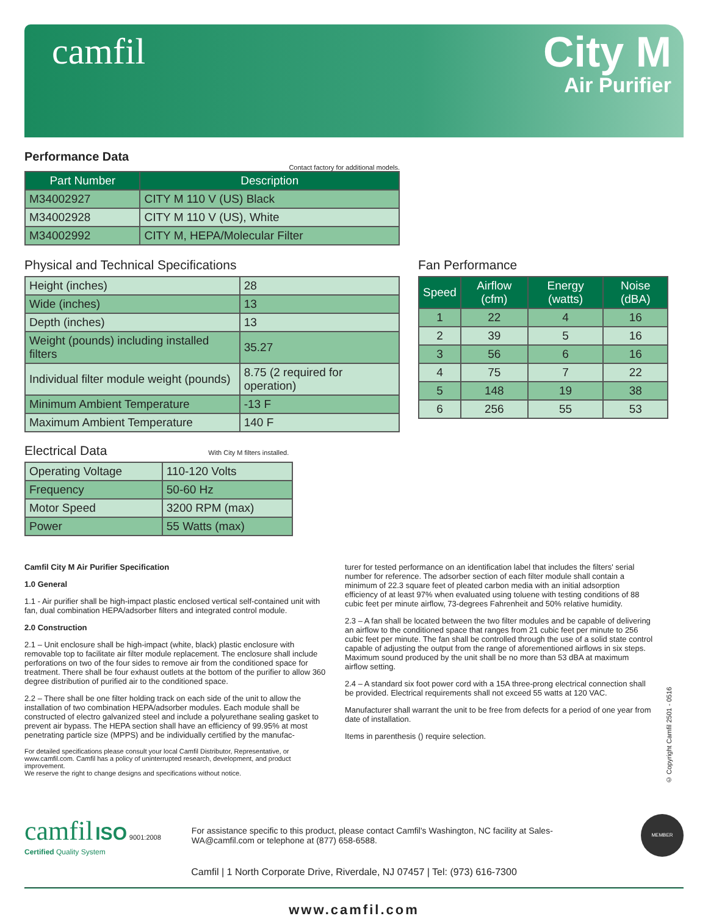camfil
City M
Air Purifier
Performance Data
Contact factory for additional models.
| Part Number | Description |
| --- | --- |
| M34002927 | CITY M 110 V (US) Black |
| M34002928 | CITY M 110 V (US), White |
| M34002992 | CITY M, HEPA/Molecular Filter |
Physical and Technical Specifications
| Height (inches) | 28 |
| Wide (inches) | 13 |
| Depth (inches) | 13 |
| Weight (pounds) including installed filters | 35.27 |
| Individual filter module weight (pounds) | 8.75 (2 required for operation) |
| Minimum Ambient Temperature | -13 F |
| Maximum Ambient Temperature | 140 F |
Electrical Data With City M filters installed.
| Operating Voltage | 110-120 Volts |
| Frequency | 50-60 Hz |
| Motor Speed | 3200 RPM (max) |
| Power | 55 Watts (max) |
Fan Performance
| Speed | Airflow (cfm) | Energy (watts) | Noise (dBA) |
| --- | --- | --- | --- |
| 1 | 22 | 4 | 16 |
| 2 | 39 | 5 | 16 |
| 3 | 56 | 6 | 16 |
| 4 | 75 | 7 | 22 |
| 5 | 148 | 19 | 38 |
| 6 | 256 | 55 | 53 |
Camfil City M Air Purifier Specification
1.0 General
1.1 - Air purifier shall be high-impact plastic enclosed vertical self-contained unit with fan, dual combination HEPA/adsorber filters and integrated control module.
2.0 Construction
2.1 – Unit enclosure shall be high-impact (white, black) plastic enclosure with removable top to facilitate air filter module replacement. The enclosure shall include perforations on two of the four sides to remove air from the conditioned space for treatment. There shall be four exhaust outlets at the bottom of the purifier to allow 360 degree distribution of purified air to the conditioned space.
2.2 – There shall be one filter holding track on each side of the unit to allow the installation of two combination HEPA/adsorber modules. Each module shall be constructed of electro galvanized steel and include a polyurethane sealing gasket to prevent air bypass. The HEPA section shall have an efficiency of 99.95% at most penetrating particle size (MPPS) and be individually certified by the manufac-
For detailed specifications please consult your local Camfil Distributor, Representative, or www.camfil.com. Camfil has a policy of uninterrupted research, development, and product improvement.
We reserve the right to change designs and specifications without notice.
turer for tested performance on an identification label that includes the filters' serial number for reference. The adsorber section of each filter module shall contain a minimum of 22.3 square feet of pleated carbon media with an initial adsorption efficiency of at least 97% when evaluated using toluene with testing conditions of 88 cubic feet per minute airflow, 73-degrees Fahrenheit and 50% relative humidity.
2.3 – A fan shall be located between the two filter modules and be capable of delivering an airflow to the conditioned space that ranges from 21 cubic feet per minute to 256 cubic feet per minute. The fan shall be controlled through the use of a solid state control capable of adjusting the output from the range of aforementioned airflows in six steps. Maximum sound produced by the unit shall be no more than 53 dBA at maximum airflow setting.
2.4 – A standard six foot power cord with a 15A three-prong electrical connection shall be provided. Electrical requirements shall not exceed 55 watts at 120 VAC.
Manufacturer shall warrant the unit to be free from defects for a period of one year from date of installation.
Items in parenthesis () require selection.
© Copyright Camfil 2501 - 0516
camfil ISO 9001:2008
Certified Quality System
For assistance specific to this product, please contact Camfil's Washington, NC facility at Sales-WA@camfil.com or telephone at (877) 658-6588.
MEMBER
Camfil | 1 North Corporate Drive, Riverdale, NJ 07457 | Tel: (973) 616-7300
www.camfil.com